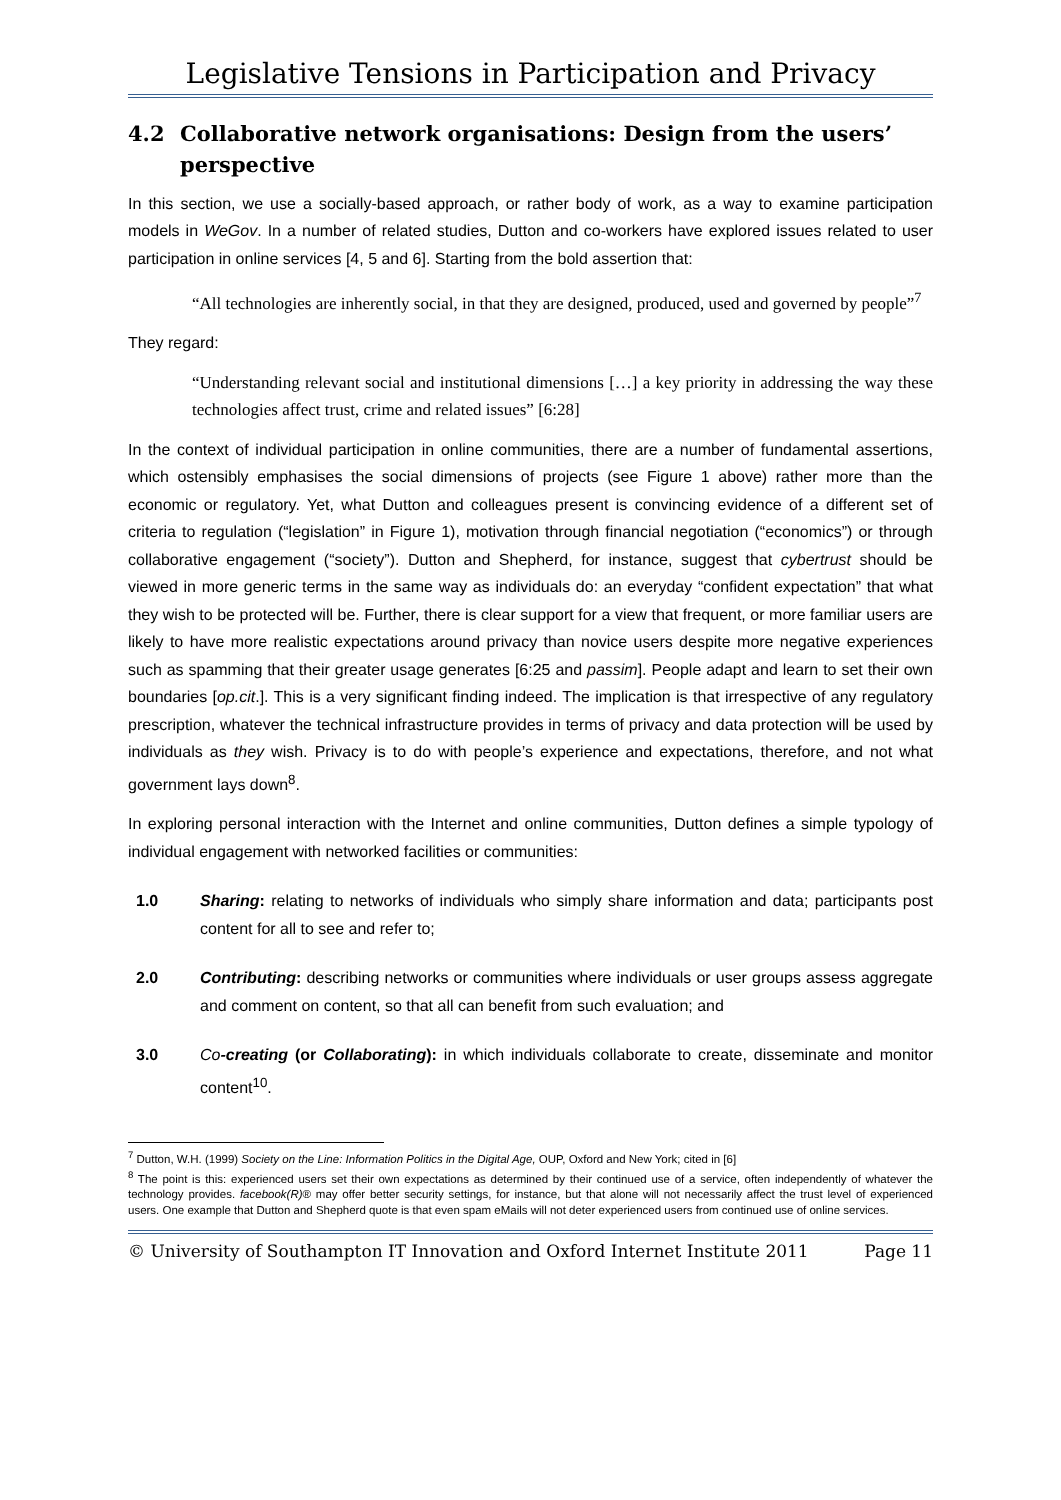Legislative Tensions in Participation and Privacy
4.2 Collaborative network organisations: Design from the users’ perspective
In this section, we use a socially-based approach, or rather body of work, as a way to examine participation models in WeGov. In a number of related studies, Dutton and co-workers have explored issues related to user participation in online services [4, 5 and 6]. Starting from the bold assertion that:
“All technologies are inherently social, in that they are designed, produced, used and governed by people”<sup>7</sup>
They regard:
“Understanding relevant social and institutional dimensions […] a key priority in addressing the way these technologies affect trust, crime and related issues” [6:28]
In the context of individual participation in online communities, there are a number of fundamental assertions, which ostensibly emphasises the social dimensions of projects (see Figure 1 above) rather more than the economic or regulatory. Yet, what Dutton and colleagues present is convincing evidence of a different set of criteria to regulation (“legislation” in Figure 1), motivation through financial negotiation (“economics”) or through collaborative engagement (“society”). Dutton and Shepherd, for instance, suggest that cybertrust should be viewed in more generic terms in the same way as individuals do: an everyday “confident expectation” that what they wish to be protected will be. Further, there is clear support for a view that frequent, or more familiar users are likely to have more realistic expectations around privacy than novice users despite more negative experiences such as spamming that their greater usage generates [6:25 and passim]. People adapt and learn to set their own boundaries [op.cit.]. This is a very significant finding indeed. The implication is that irrespective of any regulatory prescription, whatever the technical infrastructure provides in terms of privacy and data protection will be used by individuals as they wish. Privacy is to do with people’s experience and expectations, therefore, and not what government lays down<sup>8</sup>.
In exploring personal interaction with the Internet and online communities, Dutton defines a simple typology of individual engagement with networked facilities or communities:
1.0 Sharing: relating to networks of individuals who simply share information and data; participants post content for all to see and refer to;
2.0 Contributing: describing networks or communities where individuals or user groups assess aggregate and comment on content, so that all can benefit from such evaluation; and
3.0 Co-creating (or Collaborating): in which individuals collaborate to create, disseminate and monitor content<sup>10</sup>.
<sup>7</sup> Dutton, W.H. (1999) Society on the Line: Information Politics in the Digital Age, OUP, Oxford and New York; cited in [6]
<sup>8</sup> The point is this: experienced users set their own expectations as determined by their continued use of a service, often independently of whatever the technology provides. facebook(R)® may offer better security settings, for instance, but that alone will not necessarily affect the trust level of experienced users. One example that Dutton and Shepherd quote is that even spam eMails will not deter experienced users from continued use of online services.
© University of Southampton IT Innovation and Oxford Internet Institute 2011 Page 11